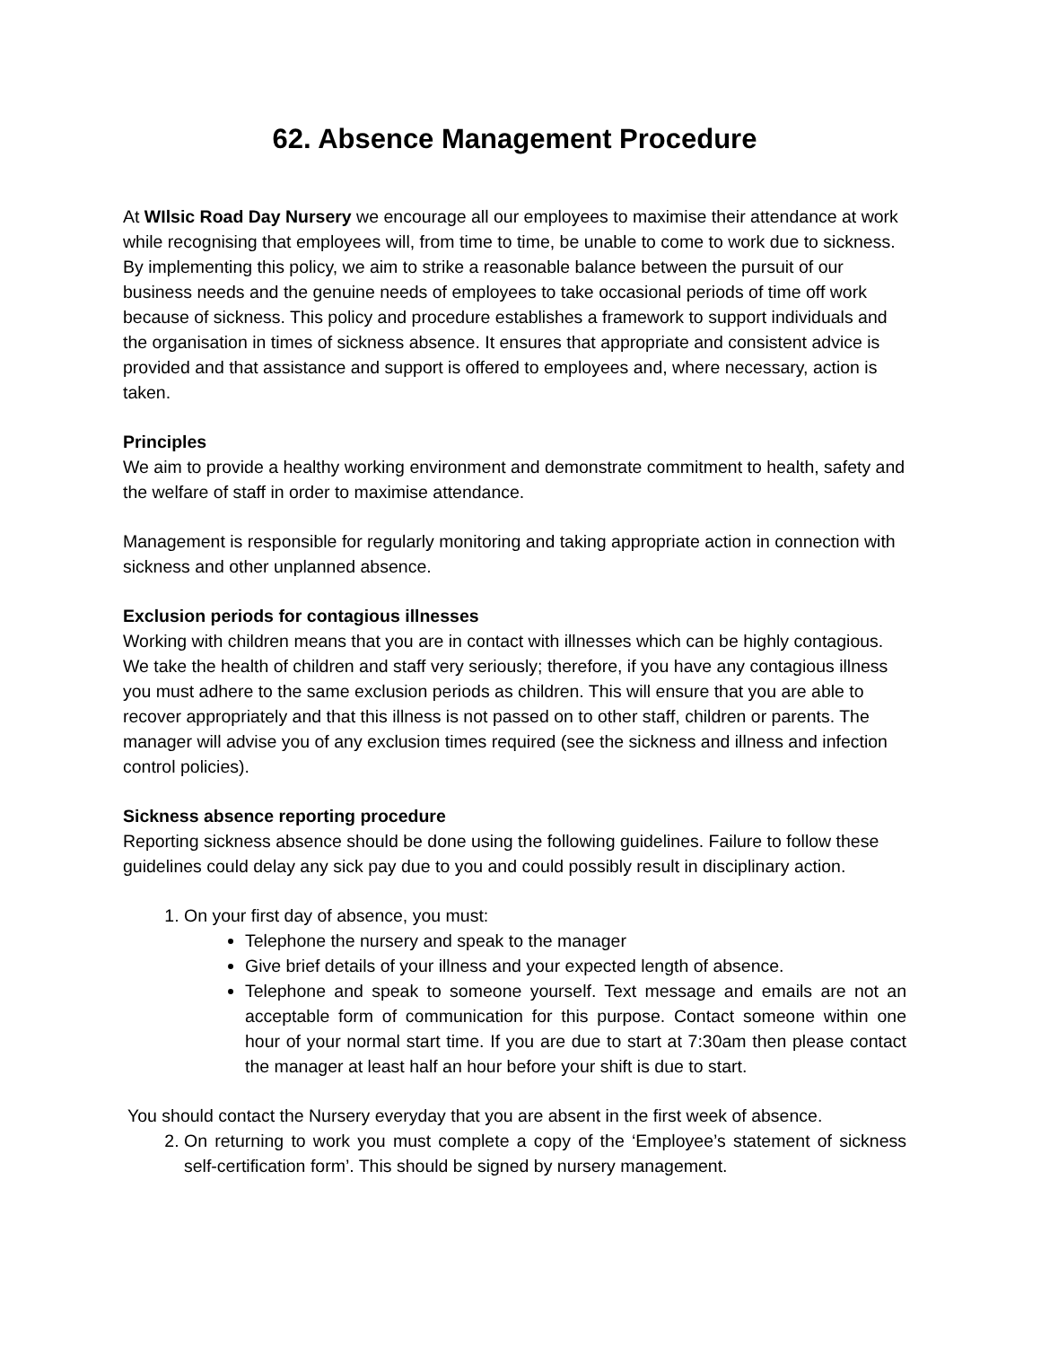62. Absence Management Procedure
At WIlsic Road Day Nursery we encourage all our employees to maximise their attendance at work while recognising that employees will, from time to time, be unable to come to work due to sickness. By implementing this policy, we aim to strike a reasonable balance between the pursuit of our business needs and the genuine needs of employees to take occasional periods of time off work because of sickness. This policy and procedure establishes a framework to support individuals and the organisation in times of sickness absence. It ensures that appropriate and consistent advice is provided and that assistance and support is offered to employees and, where necessary, action is taken.
Principles
We aim to provide a healthy working environment and demonstrate commitment to health, safety and the welfare of staff in order to maximise attendance.
Management is responsible for regularly monitoring and taking appropriate action in connection with sickness and other unplanned absence.
Exclusion periods for contagious illnesses
Working with children means that you are in contact with illnesses which can be highly contagious. We take the health of children and staff very seriously; therefore, if you have any contagious illness you must adhere to the same exclusion periods as children. This will ensure that you are able to recover appropriately and that this illness is not passed on to other staff, children or parents. The manager will advise you of any exclusion times required (see the sickness and illness and infection control policies).
Sickness absence reporting procedure
Reporting sickness absence should be done using the following guidelines. Failure to follow these guidelines could delay any sick pay due to you and could possibly result in disciplinary action.
1. On your first day of absence, you must:
Telephone the nursery and speak to the manager
Give brief details of your illness and your expected length of absence.
Telephone and speak to someone yourself. Text message and emails are not an acceptable form of communication for this purpose. Contact someone within one hour of your normal start time. If you are due to start at 7:30am then please contact the manager at least half an hour before your shift is due to start.
You should contact the Nursery everyday that you are absent in the first week of absence.
2. On returning to work you must complete a copy of the ‘Employee’s statement of sickness self-certification form’. This should be signed by nursery management.